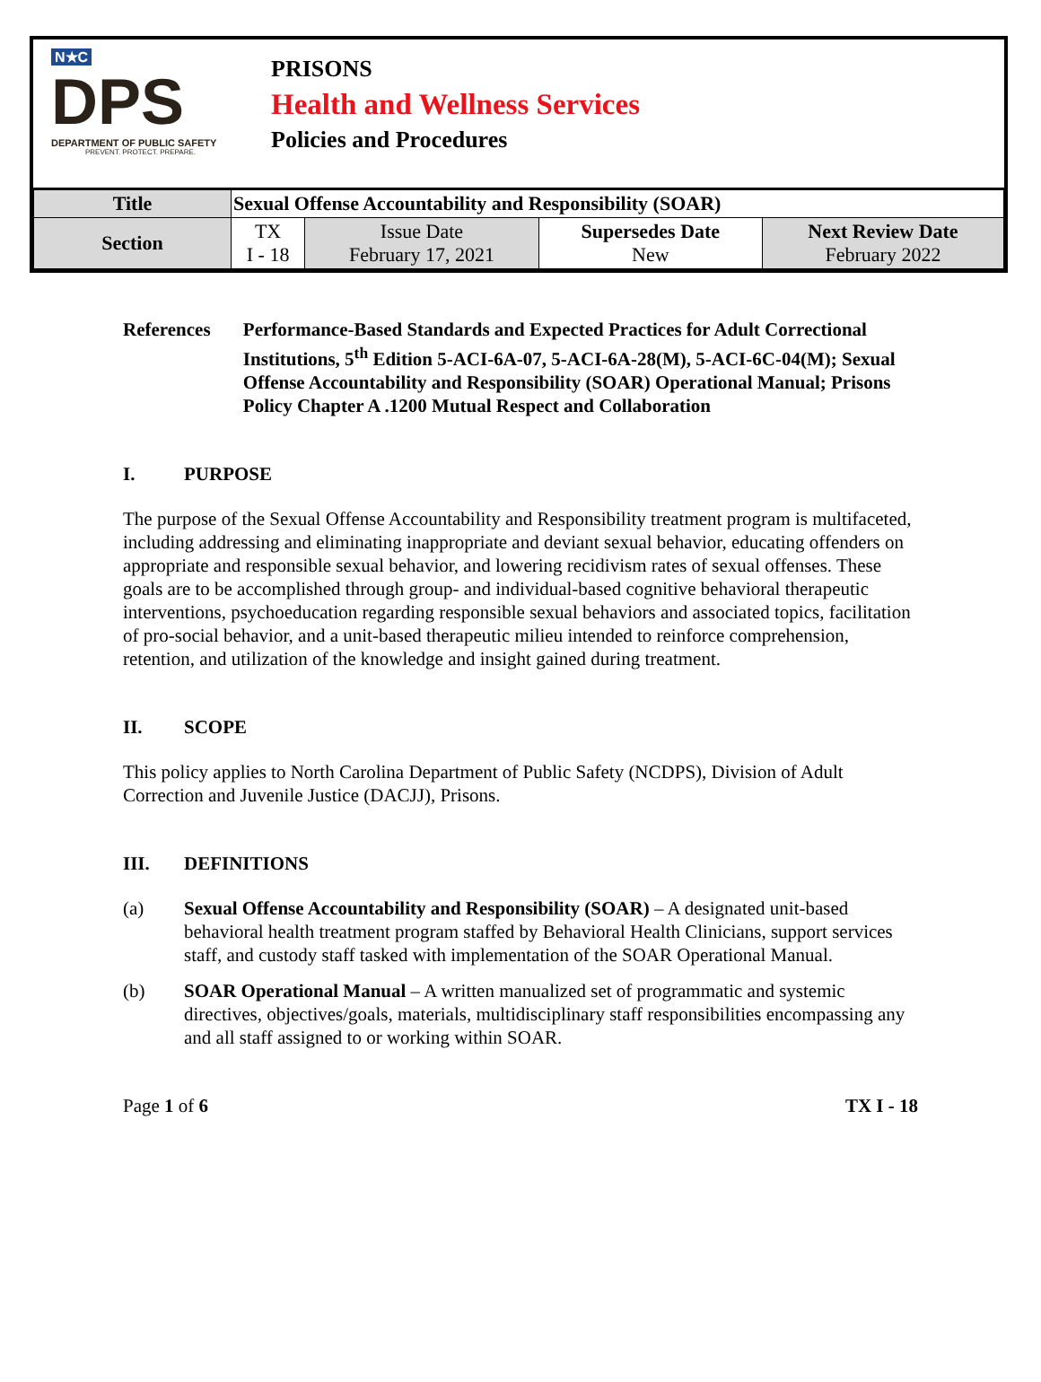N★C
DPS
DEPARTMENT OF PUBLIC SAFETY
PREVENT. PROTECT. PREPARE.
PRISONS
Health and Wellness Services
Policies and Procedures
| Title | Sexual Offense Accountability and Responsibility (SOAR) | | | |
| Section | TX I - 18 | Issue Date February 17, 2021 | Supersedes Date New | Next Review Date February 2022 |
References Performance-Based Standards and Expected Practices for Adult Correctional Institutions, 5<sup>th</sup> Edition 5-ACI-6A-07, 5-ACI-6A-28(M), 5-ACI-6C-04(M); Sexual Offense Accountability and Responsibility (SOAR) Operational Manual; Prisons Policy Chapter A .1200 Mutual Respect and Collaboration
I. PURPOSE
The purpose of the Sexual Offense Accountability and Responsibility treatment program is multifaceted, including addressing and eliminating inappropriate and deviant sexual behavior, educating offenders on appropriate and responsible sexual behavior, and lowering recidivism rates of sexual offenses. These goals are to be accomplished through group- and individual-based cognitive behavioral therapeutic interventions, psychoeducation regarding responsible sexual behaviors and associated topics, facilitation of pro-social behavior, and a unit-based therapeutic milieu intended to reinforce comprehension, retention, and utilization of the knowledge and insight gained during treatment.
II. SCOPE
This policy applies to North Carolina Department of Public Safety (NCDPS), Division of Adult Correction and Juvenile Justice (DACJJ), Prisons.
III. DEFINITIONS
(a) Sexual Offense Accountability and Responsibility (SOAR) – A designated unit-based behavioral health treatment program staffed by Behavioral Health Clinicians, support services staff, and custody staff tasked with implementation of the SOAR Operational Manual.
(b) SOAR Operational Manual – A written manualized set of programmatic and systemic directives, objectives/goals, materials, multidisciplinary staff responsibilities encompassing any and all staff assigned to or working within SOAR.
Page 1 of 6 TX I - 18